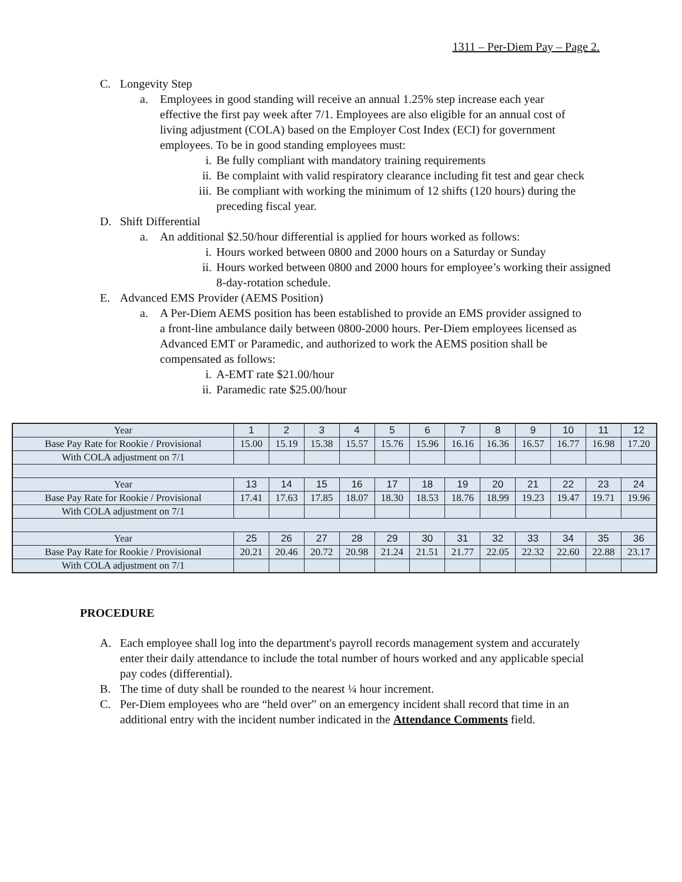1311 – Per-Diem Pay – Page 2.
C. Longevity Step
a. Employees in good standing will receive an annual 1.25% step increase each year effective the first pay week after 7/1. Employees are also eligible for an annual cost of living adjustment (COLA) based on the Employer Cost Index (ECI) for government employees. To be in good standing employees must:
i. Be fully compliant with mandatory training requirements
ii. Be complaint with valid respiratory clearance including fit test and gear check
iii. Be compliant with working the minimum of 12 shifts (120 hours) during the preceding fiscal year.
D. Shift Differential
a. An additional $2.50/hour differential is applied for hours worked as follows:
i. Hours worked between 0800 and 2000 hours on a Saturday or Sunday
ii. Hours worked between 0800 and 2000 hours for employee’s working their assigned 8-day-rotation schedule.
E. Advanced EMS Provider (AEMS Position)
a. A Per-Diem AEMS position has been established to provide an EMS provider assigned to a front-line ambulance daily between 0800-2000 hours. Per-Diem employees licensed as Advanced EMT or Paramedic, and authorized to work the AEMS position shall be compensated as follows:
i. A-EMT rate $21.00/hour
ii. Paramedic rate $25.00/hour
| Year | 1 | 2 | 3 | 4 | 5 | 6 | 7 | 8 | 9 | 10 | 11 | 12 |
| Base Pay Rate for Rookie / Provisional | 15.00 | 15.19 | 15.38 | 15.57 | 15.76 | 15.96 | 16.16 | 16.36 | 16.57 | 16.77 | 16.98 | 17.20 |
| With COLA adjustment on 7/1 | | | | | | | | | | | | |
| Year | 13 | 14 | 15 | 16 | 17 | 18 | 19 | 20 | 21 | 22 | 23 | 24 |
| Base Pay Rate for Rookie / Provisional | 17.41 | 17.63 | 17.85 | 18.07 | 18.30 | 18.53 | 18.76 | 18.99 | 19.23 | 19.47 | 19.71 | 19.96 |
| With COLA adjustment on 7/1 | | | | | | | | | | | | |
| Year | 25 | 26 | 27 | 28 | 29 | 30 | 31 | 32 | 33 | 34 | 35 | 36 |
| Base Pay Rate for Rookie / Provisional | 20.21 | 20.46 | 20.72 | 20.98 | 21.24 | 21.51 | 21.77 | 22.05 | 22.32 | 22.60 | 22.88 | 23.17 |
| With COLA adjustment on 7/1 | | | | | | | | | | | | |
PROCEDURE
A. Each employee shall log into the department's payroll records management system and accurately enter their daily attendance to include the total number of hours worked and any applicable special pay codes (differential).
B. The time of duty shall be rounded to the nearest ¼ hour increment.
C. Per-Diem employees who are “held over” on an emergency incident shall record that time in an additional entry with the incident number indicated in the Attendance Comments field.